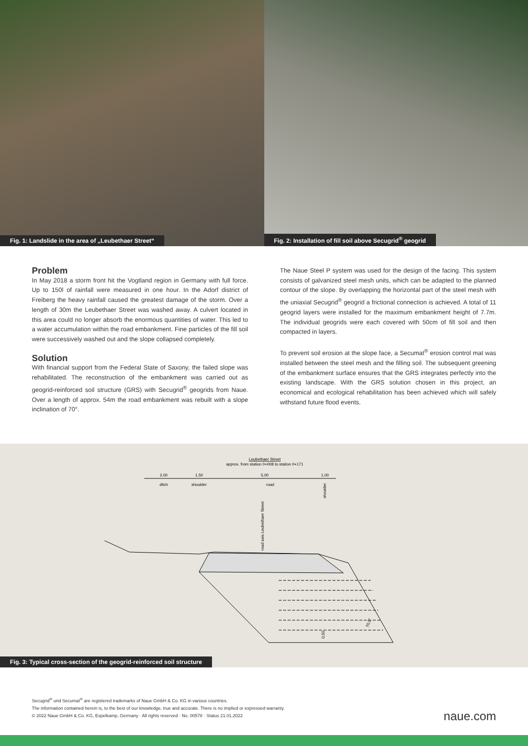Fig. 1: Landslide in the area of „Leubethaer Street“
Fig. 2: Installation of fill soil above Secugrid<sup>®</sup> geogrid
Problem
In May 2018 a storm front hit the Vogtland region in Germany with full force. Up to 150l of rainfall were measured in one hour. In the Adorf district of Freiberg the heavy rainfall caused the greatest damage of the storm. Over a length of 30m the Leubethaer Street was washed away. A culvert located in this area could no longer absorb the enormous quantities of water. This led to a water accumulation within the road embankment. Fine particles of the fill soil were successively washed out and the slope collapsed completely.
Solution
With financial support from the Federal State of Saxony, the failed slope was rehabilitated. The reconstruction of the embankment was carried out as geogrid-reinforced soil structure (GRS) with Secugrid<sup>®</sup> geogrids from Naue. Over a length of approx. 54m the road embankment was rebuilt with a slope inclination of 70°.
The Naue Steel P system was used for the design of the facing. This system consists of galvanized steel mesh units, which can be adapted to the planned contour of the slope. By overlapping the horizontal part of the steel mesh with the uniaxial Secugrid<sup>®</sup> geogrid a frictional connection is achieved. A total of 11 geogrid layers were installed for the maximum embankment height of 7.7m. The individual geogrids were each covered with 50cm of fill soil and then compacted in layers.
To prevent soil erosion at the slope face, a Secumat<sup>®</sup> erosion control mat was installed between the steel mesh and the filling soil. The subsequent greening of the embankment surface ensures that the GRS integrates perfectly into the existing landscape. With the GRS solution chosen in this project, an economical and ecological rehabilitation has been achieved which will safely withstand future flood events.
Leubethaer Street
approx. from station 0+008 to station 0+171
2,00
1,50
5,00
1,00
ditch
shoulder
road
shoulder
road axis Leubethaer Street
70,0°
0,50
Fig. 3: Typical cross-section of the geogrid-reinforced soil structure
Secugrid<sup>®</sup> und Secumat<sup>®</sup> are registered trademarks of Naue GmbH & Co. KG in various countries.
The information contained herein is, to the best of our knowledge, true and accurate. There is no implied or expressed warranty.
© 2022 Naue GmbH & Co. KG, Espelkamp, Germany · All rights reserved · No. 00578 · Status 21.01.2022
naue.com